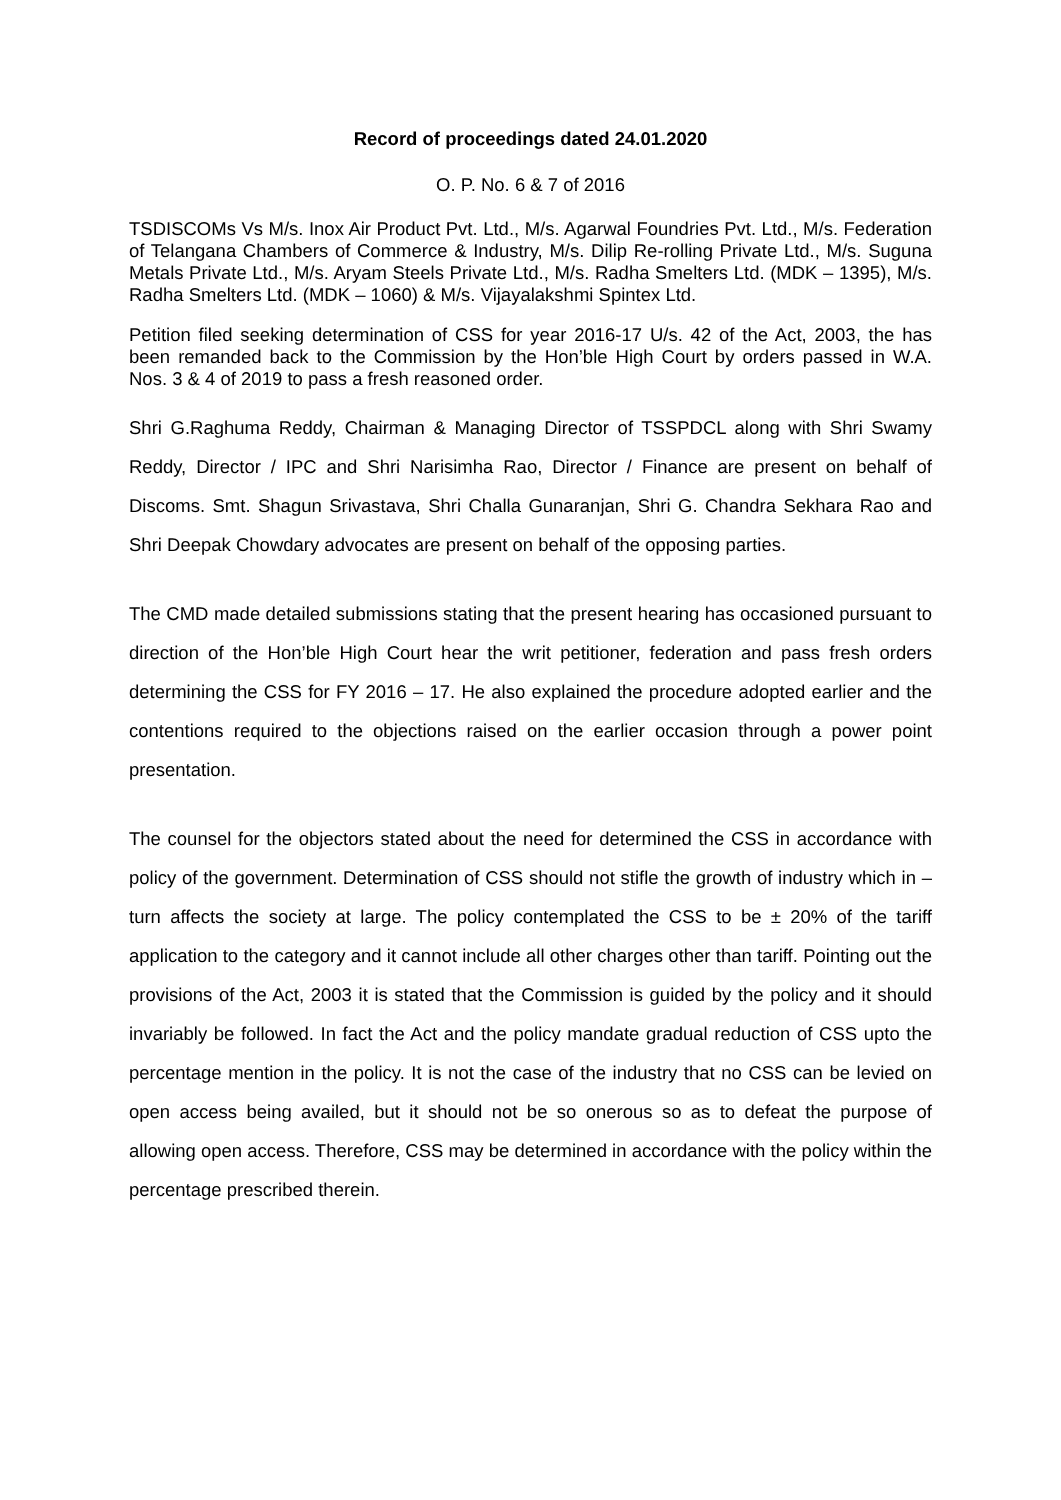Record of proceedings dated 24.01.2020
O. P. No. 6 & 7 of 2016
TSDISCOMs Vs M/s. Inox Air Product Pvt. Ltd., M/s. Agarwal Foundries Pvt. Ltd., M/s. Federation of Telangana Chambers of Commerce & Industry, M/s. Dilip Re-rolling Private Ltd., M/s. Suguna Metals Private Ltd., M/s. Aryam Steels Private Ltd., M/s. Radha Smelters Ltd. (MDK – 1395), M/s. Radha Smelters Ltd. (MDK – 1060) & M/s. Vijayalakshmi Spintex Ltd.
Petition filed seeking determination of CSS for year 2016-17 U/s. 42 of the Act, 2003, the has been remanded back to the Commission by the Hon’ble High Court by orders passed in W.A. Nos. 3 & 4 of 2019 to pass a fresh reasoned order.
Shri G.Raghuma Reddy, Chairman & Managing Director of TSSPDCL along with Shri Swamy Reddy, Director / IPC and Shri Narisimha Rao, Director / Finance are present on behalf of Discoms. Smt. Shagun Srivastava, Shri Challa Gunaranjan, Shri G. Chandra Sekhara Rao and Shri Deepak Chowdary advocates are present on behalf of the opposing parties.
The CMD made detailed submissions stating that the present hearing has occasioned pursuant to direction of the Hon’ble High Court hear the writ petitioner, federation and pass fresh orders determining the CSS for FY 2016 – 17. He also explained the procedure adopted earlier and the contentions required to the objections raised on the earlier occasion through a power point presentation.
The counsel for the objectors stated about the need for determined the CSS in accordance with policy of the government. Determination of CSS should not stifle the growth of industry which in – turn affects the society at large. The policy contemplated the CSS to be ± 20% of the tariff application to the category and it cannot include all other charges other than tariff. Pointing out the provisions of the Act, 2003 it is stated that the Commission is guided by the policy and it should invariably be followed. In fact the Act and the policy mandate gradual reduction of CSS upto the percentage mention in the policy. It is not the case of the industry that no CSS can be levied on open access being availed, but it should not be so onerous so as to defeat the purpose of allowing open access. Therefore, CSS may be determined in accordance with the policy within the percentage prescribed therein.